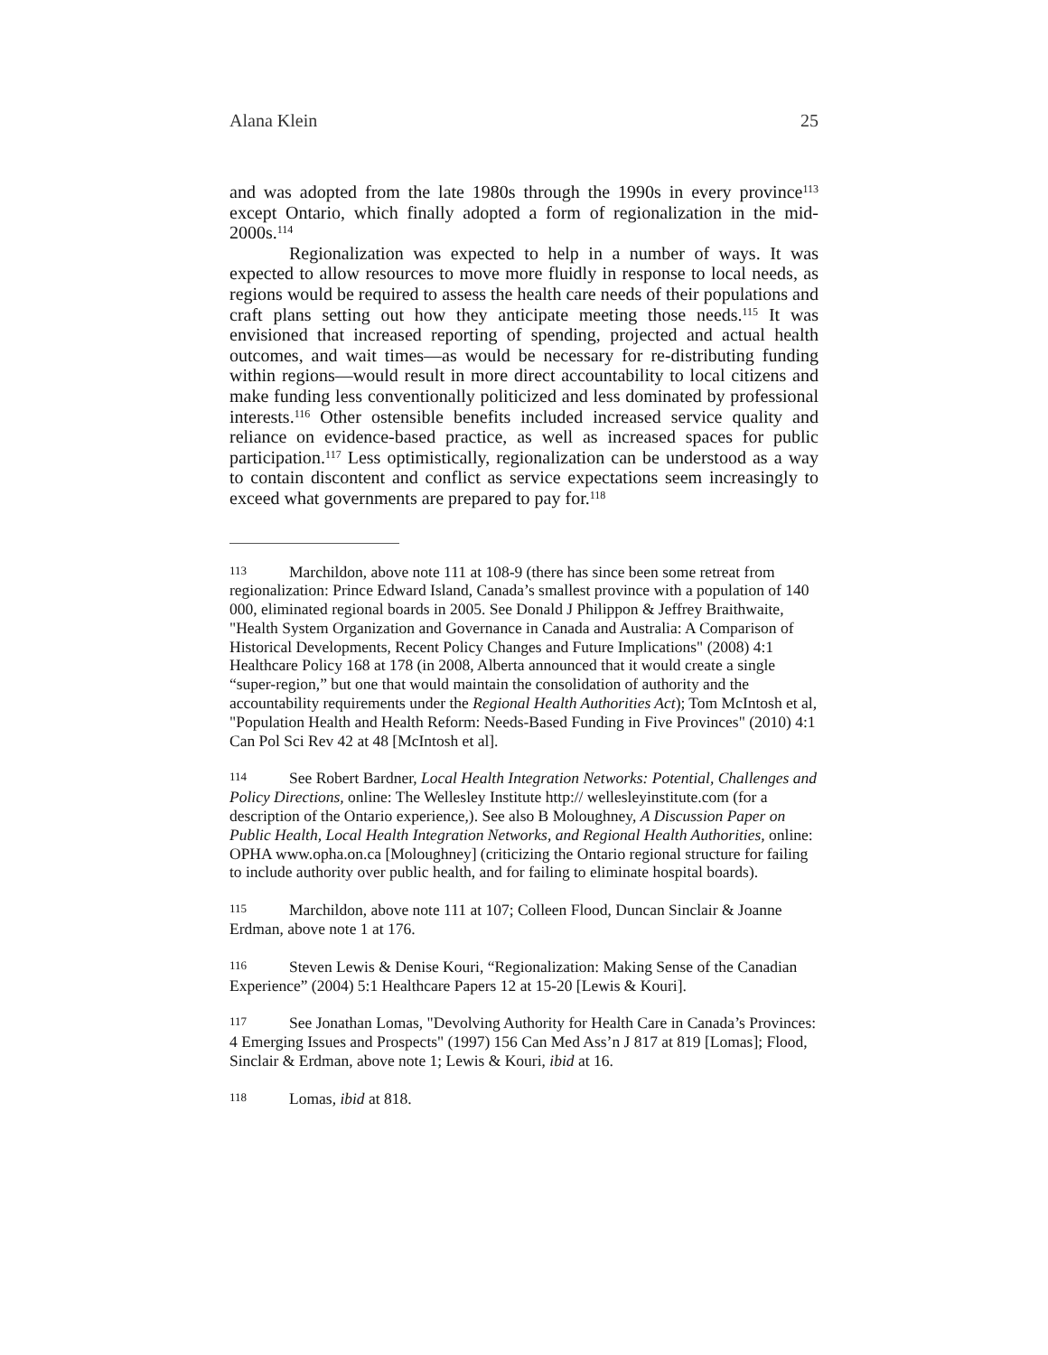Alana Klein 25
and was adopted from the late 1980s through the 1990s in every province<sup>113</sup> except Ontario, which finally adopted a form of regionalization in the mid-2000s.<sup>114</sup>
Regionalization was expected to help in a number of ways. It was expected to allow resources to move more fluidly in response to local needs, as regions would be required to assess the health care needs of their populations and craft plans setting out how they anticipate meeting those needs.<sup>115</sup> It was envisioned that increased reporting of spending, projected and actual health outcomes, and wait times—as would be necessary for re-distributing funding within regions—would result in more direct accountability to local citizens and make funding less conventionally politicized and less dominated by professional interests.<sup>116</sup> Other ostensible benefits included increased service quality and reliance on evidence-based practice, as well as increased spaces for public participation.<sup>117</sup> Less optimistically, regionalization can be understood as a way to contain discontent and conflict as service expectations seem increasingly to exceed what governments are prepared to pay for.<sup>118</sup>
113 Marchildon, above note 111 at 108-9 (there has since been some retreat from regionalization: Prince Edward Island, Canada’s smallest province with a population of 140 000, eliminated regional boards in 2005. See Donald J Philippon & Jeffrey Braithwaite, "Health System Organization and Governance in Canada and Australia: A Comparison of Historical Developments, Recent Policy Changes and Future Implications" (2008) 4:1 Healthcare Policy 168 at 178 (in 2008, Alberta announced that it would create a single “super-region,” but one that would maintain the consolidation of authority and the accountability requirements under the Regional Health Authorities Act); Tom McIntosh et al, "Population Health and Health Reform: Needs-Based Funding in Five Provinces" (2010) 4:1 Can Pol Sci Rev 42 at 48 [McIntosh et al].
114 See Robert Bardner, Local Health Integration Networks: Potential, Challenges and Policy Directions, online: The Wellesley Institute http:// wellesleyinstitute.com (for a description of the Ontario experience,). See also B Moloughney, A Discussion Paper on Public Health, Local Health Integration Networks, and Regional Health Authorities, online: OPHA www.opha.on.ca [Moloughney] (criticizing the Ontario regional structure for failing to include authority over public health, and for failing to eliminate hospital boards).
115 Marchildon, above note 111 at 107; Colleen Flood, Duncan Sinclair & Joanne Erdman, above note 1 at 176.
116 Steven Lewis & Denise Kouri, “Regionalization: Making Sense of the Canadian Experience” (2004) 5:1 Healthcare Papers 12 at 15-20 [Lewis & Kouri].
117 See Jonathan Lomas, "Devolving Authority for Health Care in Canada’s Provinces: 4 Emerging Issues and Prospects" (1997) 156 Can Med Ass’n J 817 at 819 [Lomas]; Flood, Sinclair & Erdman, above note 1; Lewis & Kouri, ibid at 16.
118 Lomas, ibid at 818.